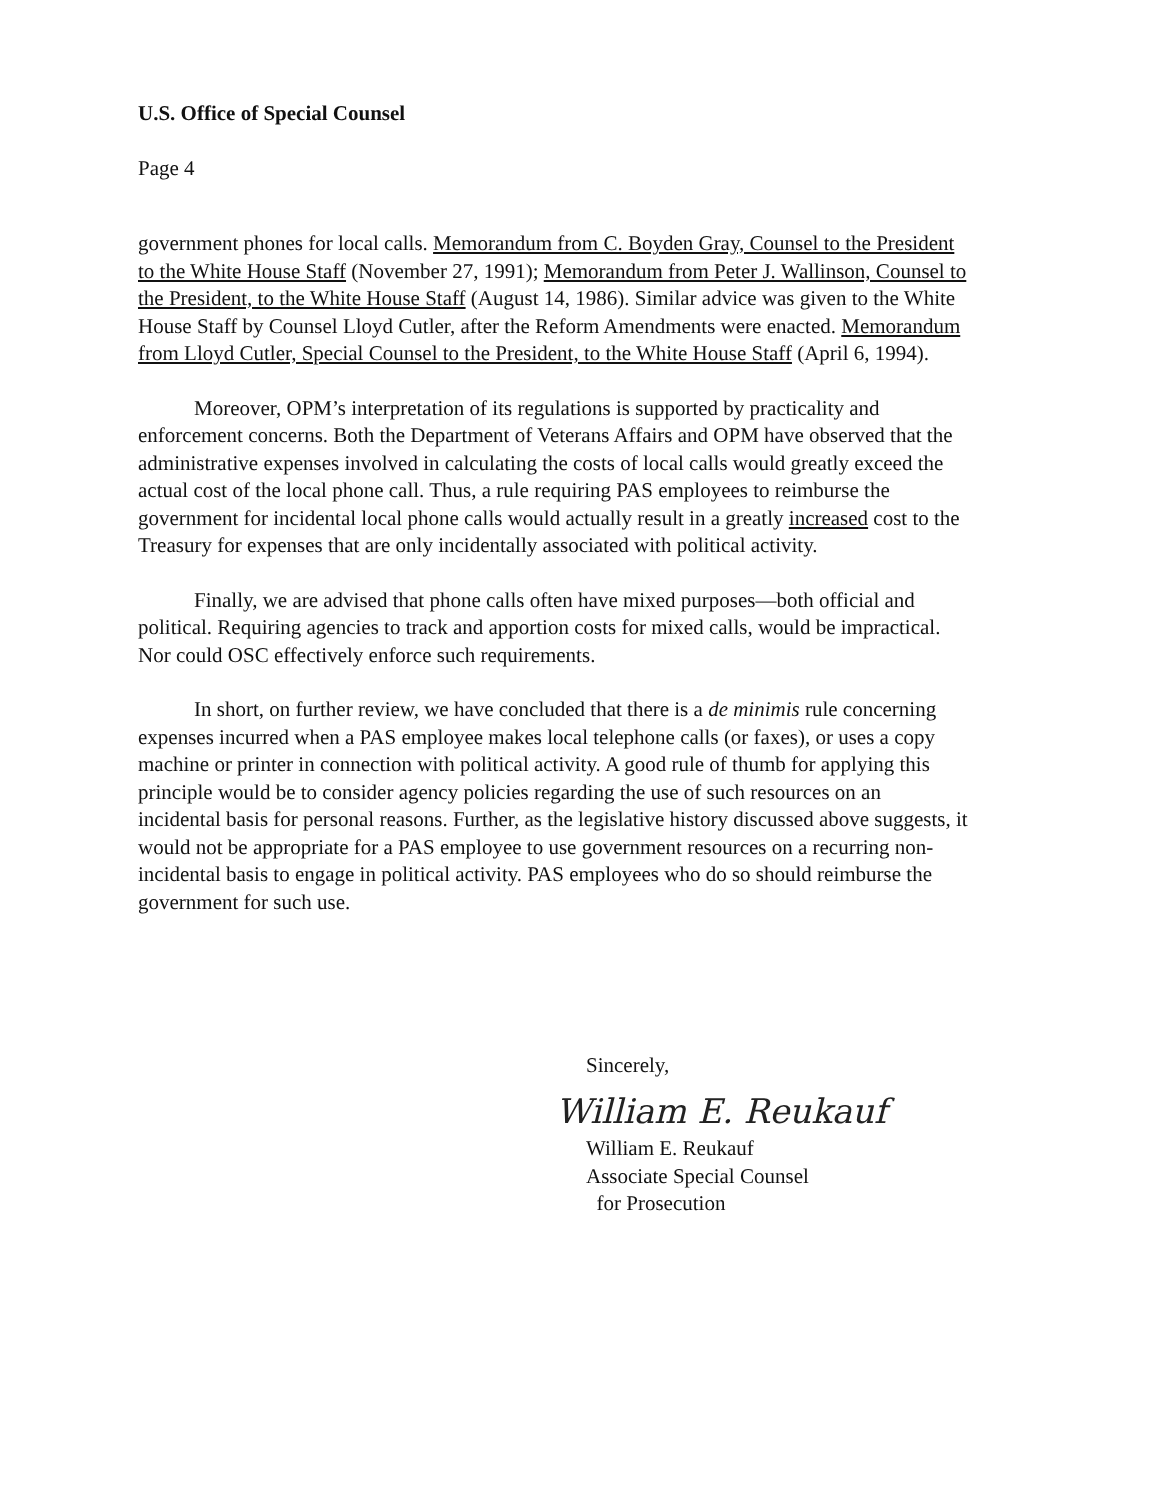U.S. Office of Special Counsel
Page 4
government phones for local calls. Memorandum from C. Boyden Gray, Counsel to the President to the White House Staff (November 27, 1991); Memorandum from Peter J. Wallinson, Counsel to the President, to the White House Staff (August 14, 1986). Similar advice was given to the White House Staff by Counsel Lloyd Cutler, after the Reform Amendments were enacted. Memorandum from Lloyd Cutler, Special Counsel to the President, to the White House Staff (April 6, 1994).
Moreover, OPM’s interpretation of its regulations is supported by practicality and enforcement concerns. Both the Department of Veterans Affairs and OPM have observed that the administrative expenses involved in calculating the costs of local calls would greatly exceed the actual cost of the local phone call. Thus, a rule requiring PAS employees to reimburse the government for incidental local phone calls would actually result in a greatly increased cost to the Treasury for expenses that are only incidentally associated with political activity.
Finally, we are advised that phone calls often have mixed purposes—both official and political. Requiring agencies to track and apportion costs for mixed calls, would be impractical. Nor could OSC effectively enforce such requirements.
In short, on further review, we have concluded that there is a de minimis rule concerning expenses incurred when a PAS employee makes local telephone calls (or faxes), or uses a copy machine or printer in connection with political activity. A good rule of thumb for applying this principle would be to consider agency policies regarding the use of such resources on an incidental basis for personal reasons. Further, as the legislative history discussed above suggests, it would not be appropriate for a PAS employee to use government resources on a recurring non-incidental basis to engage in political activity. PAS employees who do so should reimburse the government for such use.
Sincerely,
William E. Reukauf
William E. Reukauf
Associate Special Counsel
for Prosecution